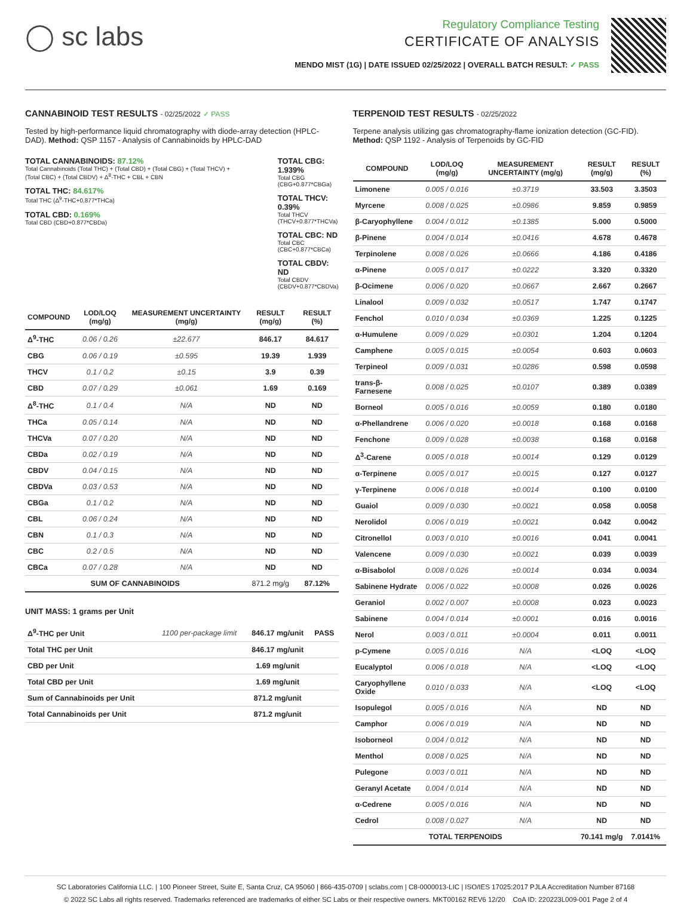◯ sc labs
Regulatory Compliance Testing
CERTIFICATE OF ANALYSIS
MENDO MIST (1G) | DATE ISSUED 02/25/2022 | OVERALL BATCH RESULT: ✓ PASS
CANNABINOID TEST RESULTS - 02/25/2022 ✓ PASS
Tested by high-performance liquid chromatography with diode-array detection (HPLC-DAD). Method: QSP 1157 - Analysis of Cannabinoids by HPLC-DAD
TOTAL CANNABINOIDS: 87.12%
Total Cannabinoids (Total THC) + (Total CBD) + (Total CBG) + (Total THCV) + (Total CBC) + (Total CBDV) + Δ<sup>8</sup>-THC + CBL + CBN
TOTAL THC: 84.617%
Total THC (Δ<sup>9</sup>-THC+0.877*THCa)
TOTAL CBD: 0.169%
Total CBD (CBD+0.877*CBDa)
TOTAL CBG: 1.939%
Total CBG (CBG+0.877*CBGa)
TOTAL THCV: 0.39%
Total THCV (THCV+0.877*THCVa)
TOTAL CBC: ND
Total CBC (CBC+0.877*CBCa)
TOTAL CBDV: ND
Total CBDV (CBDV+0.877*CBDVa)
| COMPOUND | LOD/LOQ (mg/g) | MEASUREMENT UNCERTAINTY (mg/g) | RESULT (mg/g) | RESULT (%) |
| --- | --- | --- | --- | --- |
| Δ<sup>9</sup>-THC | 0.06 / 0.26 | ±22.677 | 846.17 | 84.617 |
| CBG | 0.06 / 0.19 | ±0.595 | 19.39 | 1.939 |
| THCV | 0.1 / 0.2 | ±0.15 | 3.9 | 0.39 |
| CBD | 0.07 / 0.29 | ±0.061 | 1.69 | 0.169 |
| Δ<sup>8</sup>-THC | 0.1 / 0.4 | N/A | ND | ND |
| THCa | 0.05 / 0.14 | N/A | ND | ND |
| THCVa | 0.07 / 0.20 | N/A | ND | ND |
| CBDa | 0.02 / 0.19 | N/A | ND | ND |
| CBDV | 0.04 / 0.15 | N/A | ND | ND |
| CBDVa | 0.03 / 0.53 | N/A | ND | ND |
| CBGa | 0.1 / 0.2 | N/A | ND | ND |
| CBL | 0.06 / 0.24 | N/A | ND | ND |
| CBN | 0.1 / 0.3 | N/A | ND | ND |
| CBC | 0.2 / 0.5 | N/A | ND | ND |
| CBCa | 0.07 / 0.28 | N/A | ND | ND |
| SUM OF CANNABINOIDS | | | 871.2 mg/g | 87.12% |
UNIT MASS: 1 grams per Unit
| Δ<sup>9</sup>-THC per Unit | 1100 per-package limit | 846.17 mg/unit | PASS |
| Total THC per Unit | | 846.17 mg/unit | |
| CBD per Unit | | 1.69 mg/unit | |
| Total CBD per Unit | | 1.69 mg/unit | |
| Sum of Cannabinoids per Unit | | 871.2 mg/unit | |
| Total Cannabinoids per Unit | | 871.2 mg/unit | |
TERPENOID TEST RESULTS - 02/25/2022
Terpene analysis utilizing gas chromatography-flame ionization detection (GC-FID). Method: QSP 1192 - Analysis of Terpenoids by GC-FID
| COMPOUND | LOD/LOQ (mg/g) | MEASUREMENT UNCERTAINTY (mg/g) | RESULT (mg/g) | RESULT (%) |
| --- | --- | --- | --- | --- |
| Limonene | 0.005 / 0.016 | ±0.3719 | 33.503 | 3.3503 |
| Myrcene | 0.008 / 0.025 | ±0.0986 | 9.859 | 0.9859 |
| β-Caryophyllene | 0.004 / 0.012 | ±0.1385 | 5.000 | 0.5000 |
| β-Pinene | 0.004 / 0.014 | ±0.0416 | 4.678 | 0.4678 |
| Terpinolene | 0.008 / 0.026 | ±0.0666 | 4.186 | 0.4186 |
| α-Pinene | 0.005 / 0.017 | ±0.0222 | 3.320 | 0.3320 |
| β-Ocimene | 0.006 / 0.020 | ±0.0667 | 2.667 | 0.2667 |
| Linalool | 0.009 / 0.032 | ±0.0517 | 1.747 | 0.1747 |
| Fenchol | 0.010 / 0.034 | ±0.0369 | 1.225 | 0.1225 |
| α-Humulene | 0.009 / 0.029 | ±0.0301 | 1.204 | 0.1204 |
| Camphene | 0.005 / 0.015 | ±0.0054 | 0.603 | 0.0603 |
| Terpineol | 0.009 / 0.031 | ±0.0286 | 0.598 | 0.0598 |
| trans-β-Farnesene | 0.008 / 0.025 | ±0.0107 | 0.389 | 0.0389 |
| Borneol | 0.005 / 0.016 | ±0.0059 | 0.180 | 0.0180 |
| α-Phellandrene | 0.006 / 0.020 | ±0.0018 | 0.168 | 0.0168 |
| Fenchone | 0.009 / 0.028 | ±0.0038 | 0.168 | 0.0168 |
| Δ<sup>3</sup>-Carene | 0.005 / 0.018 | ±0.0014 | 0.129 | 0.0129 |
| α-Terpinene | 0.005 / 0.017 | ±0.0015 | 0.127 | 0.0127 |
| γ-Terpinene | 0.006 / 0.018 | ±0.0014 | 0.100 | 0.0100 |
| Guaiol | 0.009 / 0.030 | ±0.0021 | 0.058 | 0.0058 |
| Nerolidol | 0.006 / 0.019 | ±0.0021 | 0.042 | 0.0042 |
| Citronellol | 0.003 / 0.010 | ±0.0016 | 0.041 | 0.0041 |
| Valencene | 0.009 / 0.030 | ±0.0021 | 0.039 | 0.0039 |
| α-Bisabolol | 0.008 / 0.026 | ±0.0014 | 0.034 | 0.0034 |
| Sabinene Hydrate | 0.006 / 0.022 | ±0.0008 | 0.026 | 0.0026 |
| Geraniol | 0.002 / 0.007 | ±0.0008 | 0.023 | 0.0023 |
| Sabinene | 0.004 / 0.014 | ±0.0001 | 0.016 | 0.0016 |
| Nerol | 0.003 / 0.011 | ±0.0004 | 0.011 | 0.0011 |
| p-Cymene | 0.005 / 0.016 | N/A | <LOQ | <LOQ |
| Eucalyptol | 0.006 / 0.018 | N/A | <LOQ | <LOQ |
| Caryophyllene Oxide | 0.010 / 0.033 | N/A | <LOQ | <LOQ |
| Isopulegol | 0.005 / 0.016 | N/A | ND | ND |
| Camphor | 0.006 / 0.019 | N/A | ND | ND |
| Isoborneol | 0.004 / 0.012 | N/A | ND | ND |
| Menthol | 0.008 / 0.025 | N/A | ND | ND |
| Pulegone | 0.003 / 0.011 | N/A | ND | ND |
| Geranyl Acetate | 0.004 / 0.014 | N/A | ND | ND |
| α-Cedrene | 0.005 / 0.016 | N/A | ND | ND |
| Cedrol | 0.008 / 0.027 | N/A | ND | ND |
| TOTAL TERPENOIDS | | | 70.141 mg/g | 7.0141% |
SC Laboratories California LLC. | 100 Pioneer Street, Suite E, Santa Cruz, CA 95060 | 866-435-0709 | sclabs.com | C8-0000013-LIC | ISO/IES 17025:2017 PJLA Accreditation Number 87168
© 2022 SC Labs all rights reserved. Trademarks referenced are trademarks of either SC Labs or their respective owners. MKT00162 REV6 12/20 CoA ID: 220223L009-001 Page 2 of 4